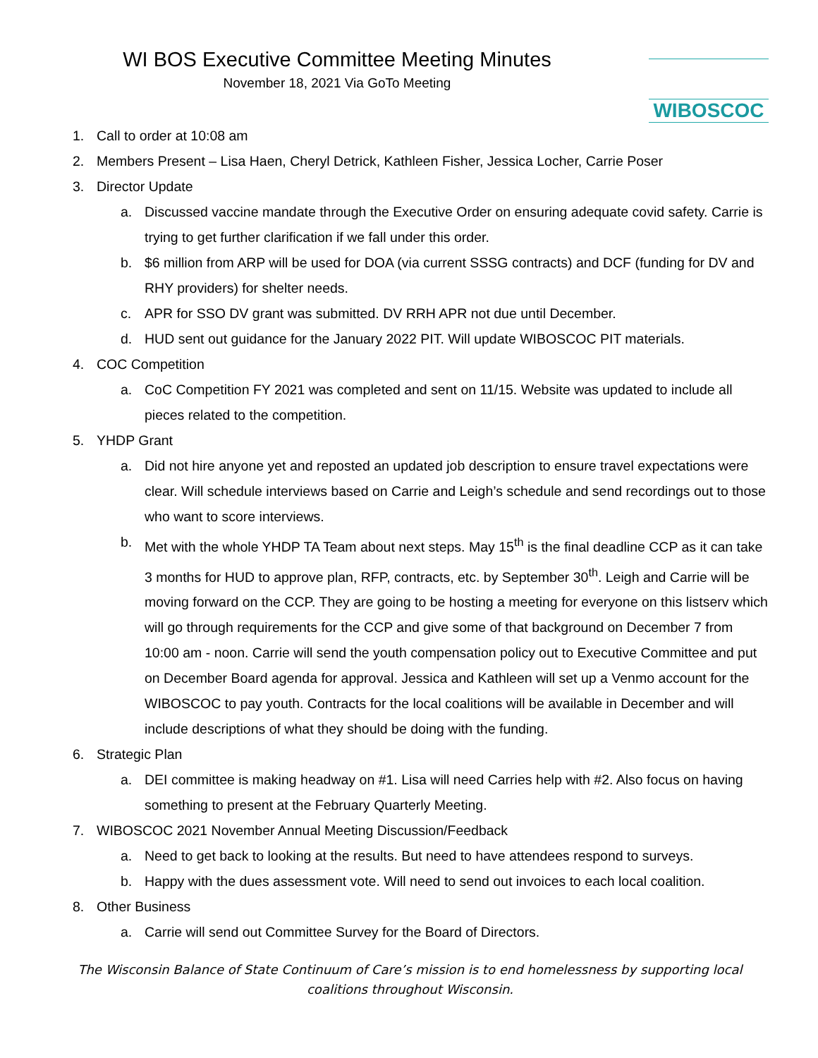WI BOS Executive Committee Meeting Minutes
November 18, 2021 Via GoTo Meeting
WIBOSCOC
1. Call to order at 10:08 am
2. Members Present – Lisa Haen, Cheryl Detrick, Kathleen Fisher, Jessica Locher, Carrie Poser
3. Director Update
a. Discussed vaccine mandate through the Executive Order on ensuring adequate covid safety. Carrie is trying to get further clarification if we fall under this order.
b. $6 million from ARP will be used for DOA (via current SSSG contracts) and DCF (funding for DV and RHY providers) for shelter needs.
c. APR for SSO DV grant was submitted. DV RRH APR not due until December.
d. HUD sent out guidance for the January 2022 PIT. Will update WIBOSCOC PIT materials.
4. COC Competition
a. CoC Competition FY 2021 was completed and sent on 11/15. Website was updated to include all pieces related to the competition.
5. YHDP Grant
a. Did not hire anyone yet and reposted an updated job description to ensure travel expectations were clear. Will schedule interviews based on Carrie and Leigh’s schedule and send recordings out to those who want to score interviews.
b. Met with the whole YHDP TA Team about next steps. May 15<sup>th</sup> is the final deadline CCP as it can take 3 months for HUD to approve plan, RFP, contracts, etc. by September 30<sup>th</sup>. Leigh and Carrie will be moving forward on the CCP. They are going to be hosting a meeting for everyone on this listserv which will go through requirements for the CCP and give some of that background on December 7 from 10:00 am - noon. Carrie will send the youth compensation policy out to Executive Committee and put on December Board agenda for approval. Jessica and Kathleen will set up a Venmo account for the WIBOSCOC to pay youth. Contracts for the local coalitions will be available in December and will include descriptions of what they should be doing with the funding.
6. Strategic Plan
a. DEI committee is making headway on #1. Lisa will need Carries help with #2. Also focus on having something to present at the February Quarterly Meeting.
7. WIBOSCOC 2021 November Annual Meeting Discussion/Feedback
a. Need to get back to looking at the results. But need to have attendees respond to surveys.
b. Happy with the dues assessment vote. Will need to send out invoices to each local coalition.
8. Other Business
a. Carrie will send out Committee Survey for the Board of Directors.
The Wisconsin Balance of State Continuum of Care’s mission is to end homelessness by supporting local coalitions throughout Wisconsin.